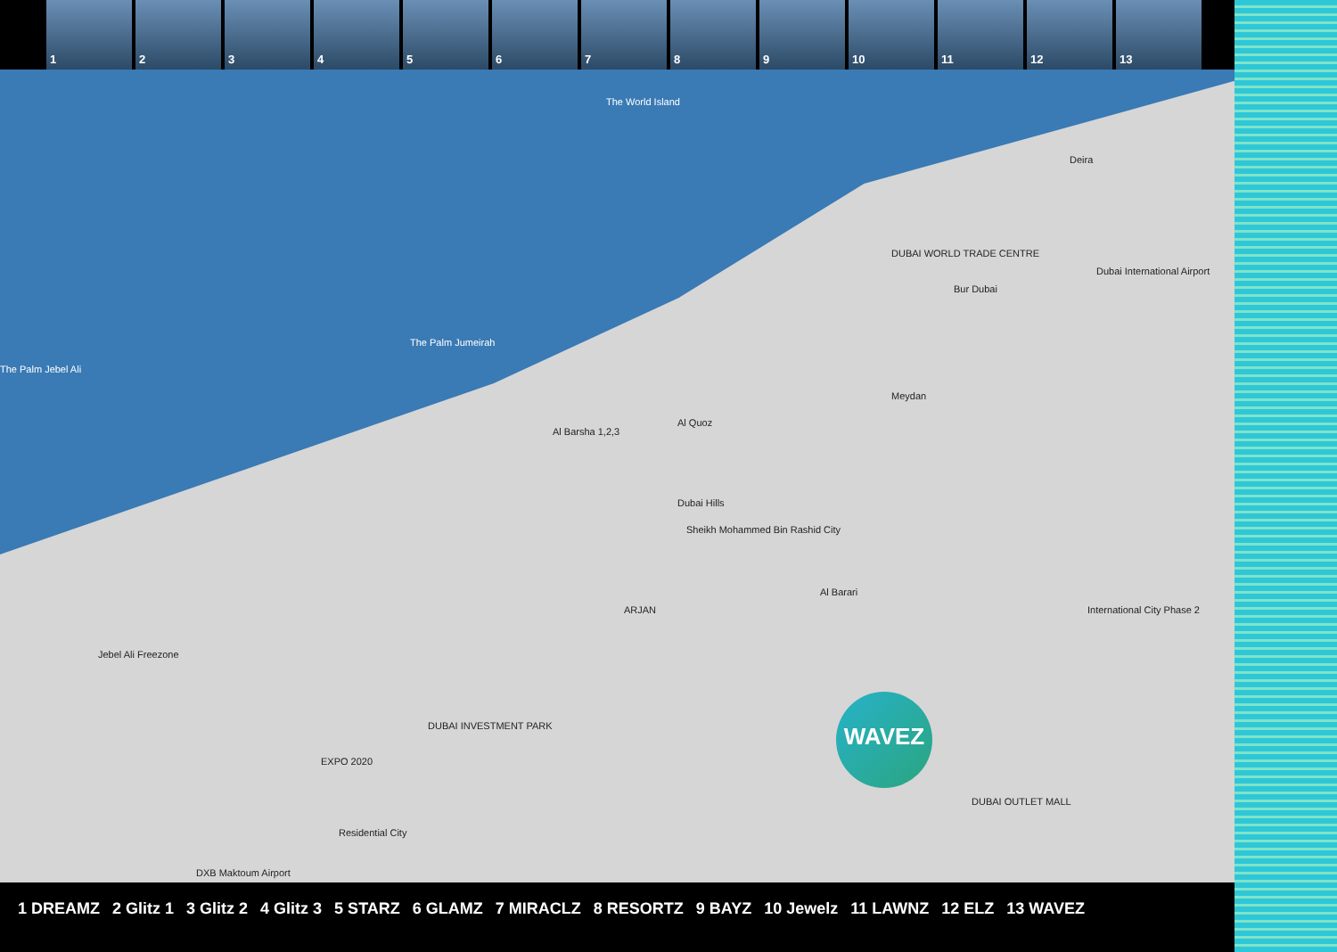1 2 3 4 5 6 7 8 9 10 11 12 13
The World Island
The Palm Jumeirah
The Palm Jebel Ali
DUBAI WORLD TRADE CENTRE
Dubai International Airport
Deira
Bur Dubai
Dubai Hills
Sheikh Mohammed Bin Rashid City
Al Barsha 1,2,3
Al Quoz
Meydan
ARJAN
Al Barari
EXPO 2020
DUBAI INVESTMENT PARK
Residential City
DXB Maktoum Airport
DUBAI OUTLET MALL
International City Phase 2
Jebel Ali Freezone
WAVEZ
1 DREAMZ 2 Glitz 1 3 Glitz 2 4 Glitz 3 5 STARZ 6 GLAMZ 7 MIRACLZ 8 RESORTZ 9 BAYZ 10 Jewelz 11 LAWNZ 12 ELZ 13 WAVEZ